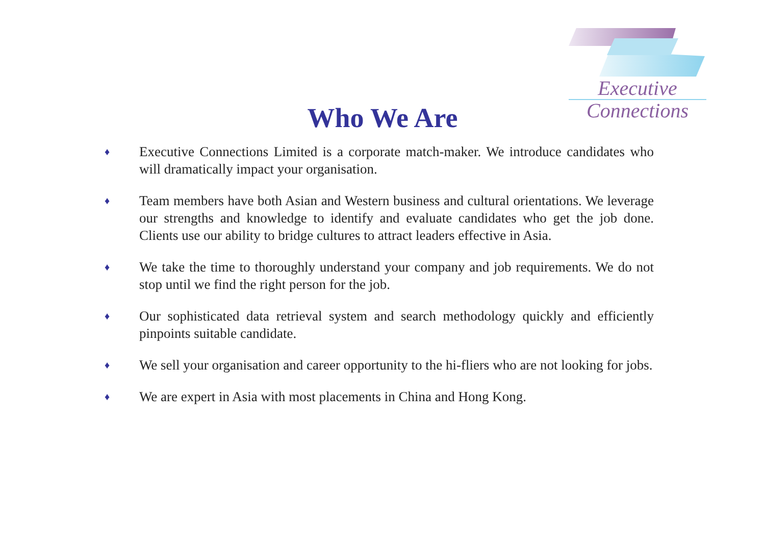Executive
Connections
Who We Are
♦ Executive Connections Limited is a corporate match-maker. We introduce candidates who will dramatically impact your organisation.
♦ Team members have both Asian and Western business and cultural orientations. We leverage our strengths and knowledge to identify and evaluate candidates who get the job done. Clients use our ability to bridge cultures to attract leaders effective in Asia.
♦ We take the time to thoroughly understand your company and job requirements. We do not stop until we find the right person for the job.
♦ Our sophisticated data retrieval system and search methodology quickly and efficiently pinpoints suitable candidate.
♦ We sell your organisation and career opportunity to the hi-fliers who are not looking for jobs.
♦ We are expert in Asia with most placements in China and Hong Kong.